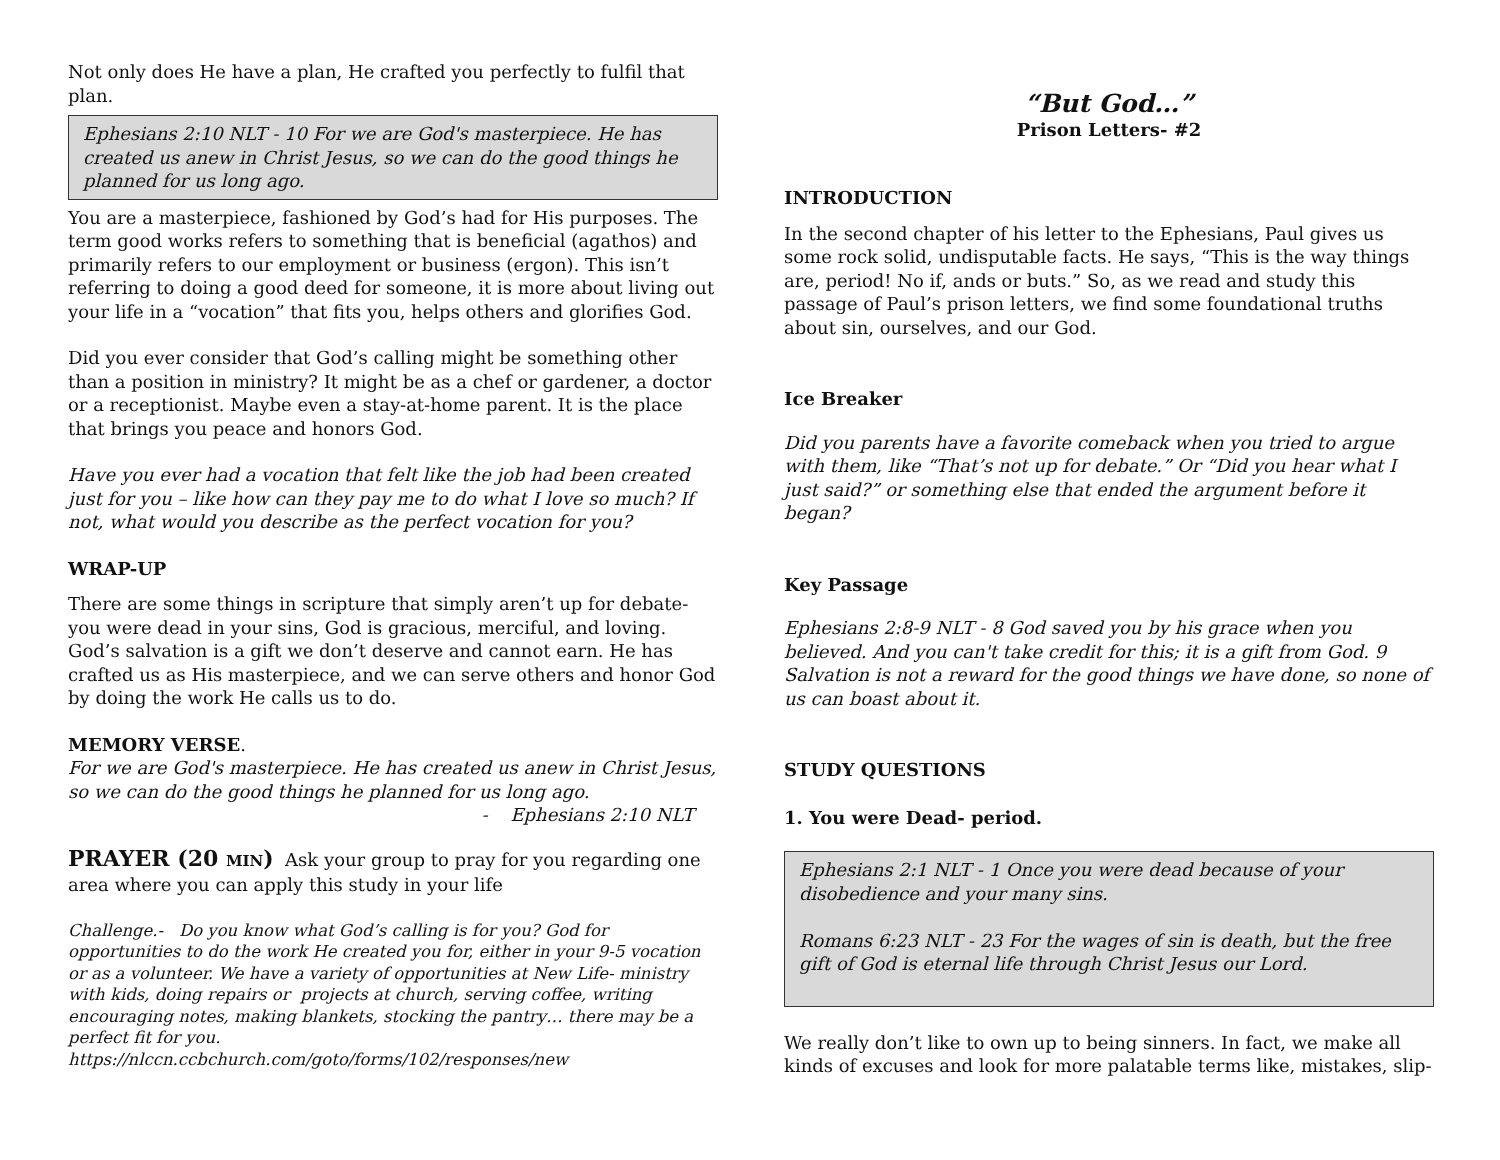Not only does He have a plan, He crafted you perfectly to fulfil that plan.
Ephesians 2:10 NLT - 10 For we are God's masterpiece. He has created us anew in Christ Jesus, so we can do the good things he planned for us long ago.
You are a masterpiece, fashioned by God’s had for His purposes. The term good works refers to something that is beneficial (agathos) and primarily refers to our employment or business (ergon). This isn’t referring to doing a good deed for someone, it is more about living out your life in a “vocation” that fits you, helps others and glorifies God.
Did you ever consider that God’s calling might be something other than a position in ministry? It might be as a chef or gardener, a doctor or a receptionist. Maybe even a stay-at-home parent. It is the place that brings you peace and honors God.
Have you ever had a vocation that felt like the job had been created just for you – like how can they pay me to do what I love so much? If not, what would you describe as the perfect vocation for you?
WRAP-UP
There are some things in scripture that simply aren’t up for debate- you were dead in your sins, God is gracious, merciful, and loving. God’s salvation is a gift we don’t deserve and cannot earn. He has crafted us as His masterpiece, and we can serve others and honor God by doing the work He calls us to do.
MEMORY VERSE.
For we are God's masterpiece. He has created us anew in Christ Jesus, so we can do the good things he planned for us long ago.
- Ephesians 2:10 NLT
PRAYER (20 MIN) Ask your group to pray for you regarding one area where you can apply this study in your life
Challenge.- Do you know what God’s calling is for you? God for opportunities to do the work He created you for, either in your 9-5 vocation or as a volunteer. We have a variety of opportunities at New Life- ministry with kids, doing repairs or projects at church, serving coffee, writing encouraging notes, making blankets, stocking the pantry… there may be a perfect fit for you.
https://nlccn.ccbchurch.com/goto/forms/102/responses/new
“But God…”
Prison Letters- #2
INTRODUCTION
In the second chapter of his letter to the Ephesians, Paul gives us some rock solid, undisputable facts. He says, “This is the way things are, period! No if, ands or buts.” So, as we read and study this passage of Paul’s prison letters, we find some foundational truths about sin, ourselves, and our God.
Ice Breaker
Did you parents have a favorite comeback when you tried to argue with them, like “That’s not up for debate.” Or “Did you hear what I just said?” or something else that ended the argument before it began?
Key Passage
Ephesians 2:8-9 NLT - 8 God saved you by his grace when you believed. And you can't take credit for this; it is a gift from God. 9 Salvation is not a reward for the good things we have done, so none of us can boast about it.
STUDY QUESTIONS
1. You were Dead- period.
Ephesians 2:1 NLT - 1 Once you were dead because of your disobedience and your many sins.
Romans 6:23 NLT - 23 For the wages of sin is death, but the free gift of God is eternal life through Christ Jesus our Lord.
We really don’t like to own up to being sinners. In fact, we make all kinds of excuses and look for more palatable terms like, mistakes, slip-